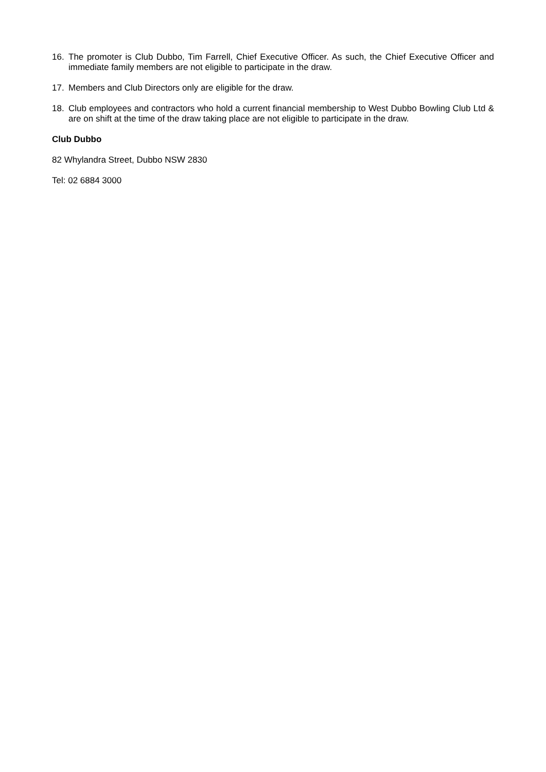16. The promoter is Club Dubbo, Tim Farrell, Chief Executive Officer. As such, the Chief Executive Officer and immediate family members are not eligible to participate in the draw.
17. Members and Club Directors only are eligible for the draw.
18. Club employees and contractors who hold a current financial membership to West Dubbo Bowling Club Ltd & are on shift at the time of the draw taking place are not eligible to participate in the draw.
Club Dubbo
82 Whylandra Street, Dubbo NSW 2830
Tel: 02 6884 3000